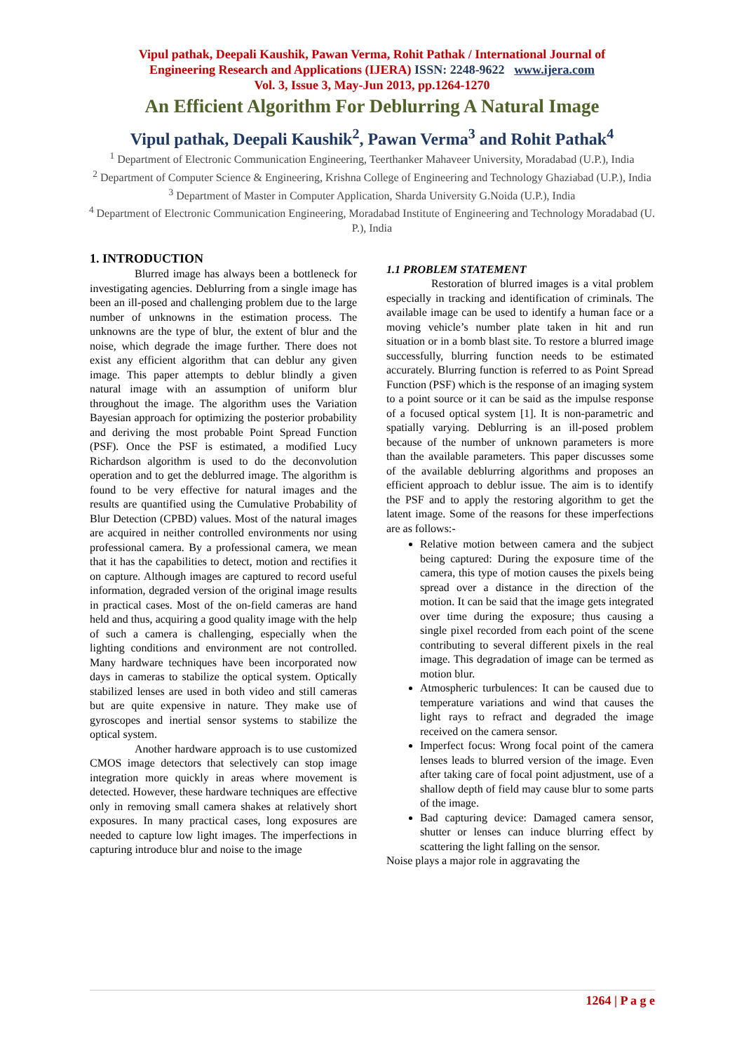Vipul pathak, Deepali Kaushik, Pawan Verma, Rohit Pathak / International Journal of
Engineering Research and Applications (IJERA) ISSN: 2248-9622 www.ijera.com
Vol. 3, Issue 3, May-Jun 2013, pp.1264-1270
An Efficient Algorithm For Deblurring A Natural Image
Vipul pathak, Deepali Kaushik<sup>2</sup>, Pawan Verma<sup>3</sup> and Rohit Pathak<sup>4</sup>
<sup>1</sup> Department of Electronic Communication Engineering, Teerthanker Mahaveer University, Moradabad (U.P.), India
<sup>2</sup> Department of Computer Science & Engineering, Krishna College of Engineering and Technology Ghaziabad (U.P.), India
<sup>3</sup> Department of Master in Computer Application, Sharda University G.Noida (U.P.), India
<sup>4</sup> Department of Electronic Communication Engineering, Moradabad Institute of Engineering and Technology Moradabad (U. P.), India
1. INTRODUCTION
Blurred image has always been a bottleneck for investigating agencies. Deblurring from a single image has been an ill-posed and challenging problem due to the large number of unknowns in the estimation process. The unknowns are the type of blur, the extent of blur and the noise, which degrade the image further. There does not exist any efficient algorithm that can deblur any given image. This paper attempts to deblur blindly a given natural image with an assumption of uniform blur throughout the image. The algorithm uses the Variation Bayesian approach for optimizing the posterior probability and deriving the most probable Point Spread Function (PSF). Once the PSF is estimated, a modified Lucy Richardson algorithm is used to do the deconvolution operation and to get the deblurred image. The algorithm is found to be very effective for natural images and the results are quantified using the Cumulative Probability of Blur Detection (CPBD) values. Most of the natural images are acquired in neither controlled environments nor using professional camera. By a professional camera, we mean that it has the capabilities to detect, motion and rectifies it on capture. Although images are captured to record useful information, degraded version of the original image results in practical cases. Most of the on-field cameras are hand held and thus, acquiring a good quality image with the help of such a camera is challenging, especially when the lighting conditions and environment are not controlled. Many hardware techniques have been incorporated now days in cameras to stabilize the optical system. Optically stabilized lenses are used in both video and still cameras but are quite expensive in nature. They make use of gyroscopes and inertial sensor systems to stabilize the optical system.
Another hardware approach is to use customized CMOS image detectors that selectively can stop image integration more quickly in areas where movement is detected. However, these hardware techniques are effective only in removing small camera shakes at relatively short exposures. In many practical cases, long exposures are needed to capture low light images. The imperfections in capturing introduce blur and noise to the image
1.1 PROBLEM STATEMENT
Restoration of blurred images is a vital problem especially in tracking and identification of criminals. The available image can be used to identify a human face or a moving vehicle’s number plate taken in hit and run situation or in a bomb blast site. To restore a blurred image successfully, blurring function needs to be estimated accurately. Blurring function is referred to as Point Spread Function (PSF) which is the response of an imaging system to a point source or it can be said as the impulse response of a focused optical system [1]. It is non-parametric and spatially varying. Deblurring is an ill-posed problem because of the number of unknown parameters is more than the available parameters. This paper discusses some of the available deblurring algorithms and proposes an efficient approach to deblur issue. The aim is to identify the PSF and to apply the restoring algorithm to get the latent image. Some of the reasons for these imperfections are as follows:-
Relative motion between camera and the subject being captured: During the exposure time of the camera, this type of motion causes the pixels being spread over a distance in the direction of the motion. It can be said that the image gets integrated over time during the exposure; thus causing a single pixel recorded from each point of the scene contributing to several different pixels in the real image. This degradation of image can be termed as motion blur.
Atmospheric turbulences: It can be caused due to temperature variations and wind that causes the light rays to refract and degraded the image received on the camera sensor.
Imperfect focus: Wrong focal point of the camera lenses leads to blurred version of the image. Even after taking care of focal point adjustment, use of a shallow depth of field may cause blur to some parts of the image.
Bad capturing device: Damaged camera sensor, shutter or lenses can induce blurring effect by scattering the light falling on the sensor.
Noise plays a major role in aggravating the
1264 | P a g e